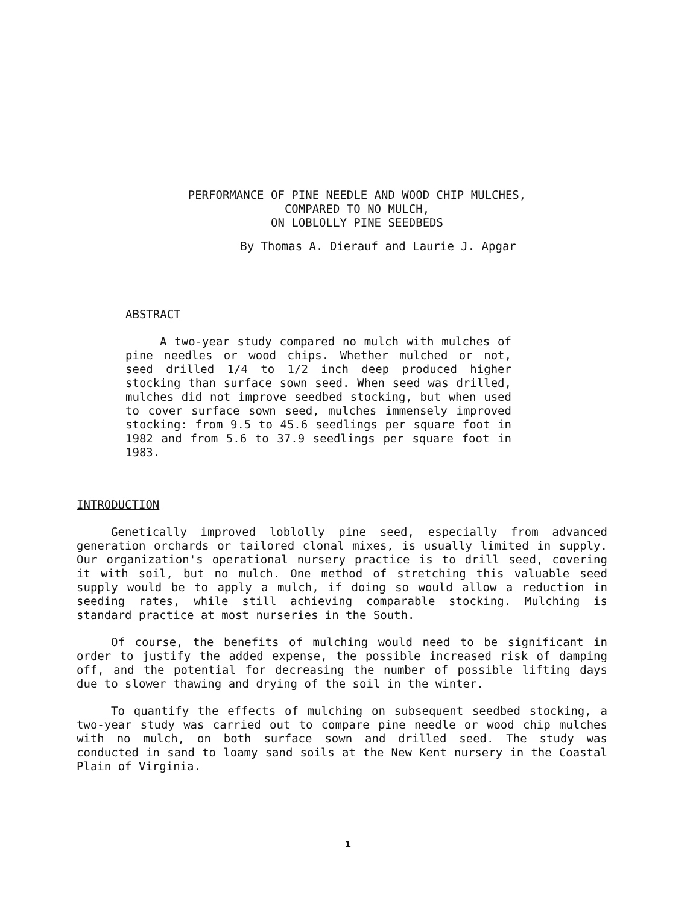PERFORMANCE OF PINE NEEDLE AND WOOD CHIP MULCHES,
COMPARED TO NO MULCH,
ON LOBLOLLY PINE SEEDBEDS
By Thomas A. Dierauf and Laurie J. Apgar
ABSTRACT
A two-year study compared no mulch with mulches of pine needles or wood chips. Whether mulched or not, seed drilled 1/4 to 1/2 inch deep produced higher stocking than surface sown seed. When seed was drilled, mulches did not improve seedbed stocking, but when used to cover surface sown seed, mulches immensely improved stocking: from 9.5 to 45.6 seedlings per square foot in 1982 and from 5.6 to 37.9 seedlings per square foot in 1983.
INTRODUCTION
Genetically improved loblolly pine seed, especially from advanced generation orchards or tailored clonal mixes, is usually limited in supply. Our organization's operational nursery practice is to drill seed, covering it with soil, but no mulch. One method of stretching this valuable seed supply would be to apply a mulch, if doing so would allow a reduction in seeding rates, while still achieving comparable stocking. Mulching is standard practice at most nurseries in the South.
Of course, the benefits of mulching would need to be significant in order to justify the added expense, the possible increased risk of damping off, and the potential for decreasing the number of possible lifting days due to slower thawing and drying of the soil in the winter.
To quantify the effects of mulching on subsequent seedbed stocking, a two-year study was carried out to compare pine needle or wood chip mulches with no mulch, on both surface sown and drilled seed. The study was conducted in sand to loamy sand soils at the New Kent nursery in the Coastal Plain of Virginia.
1